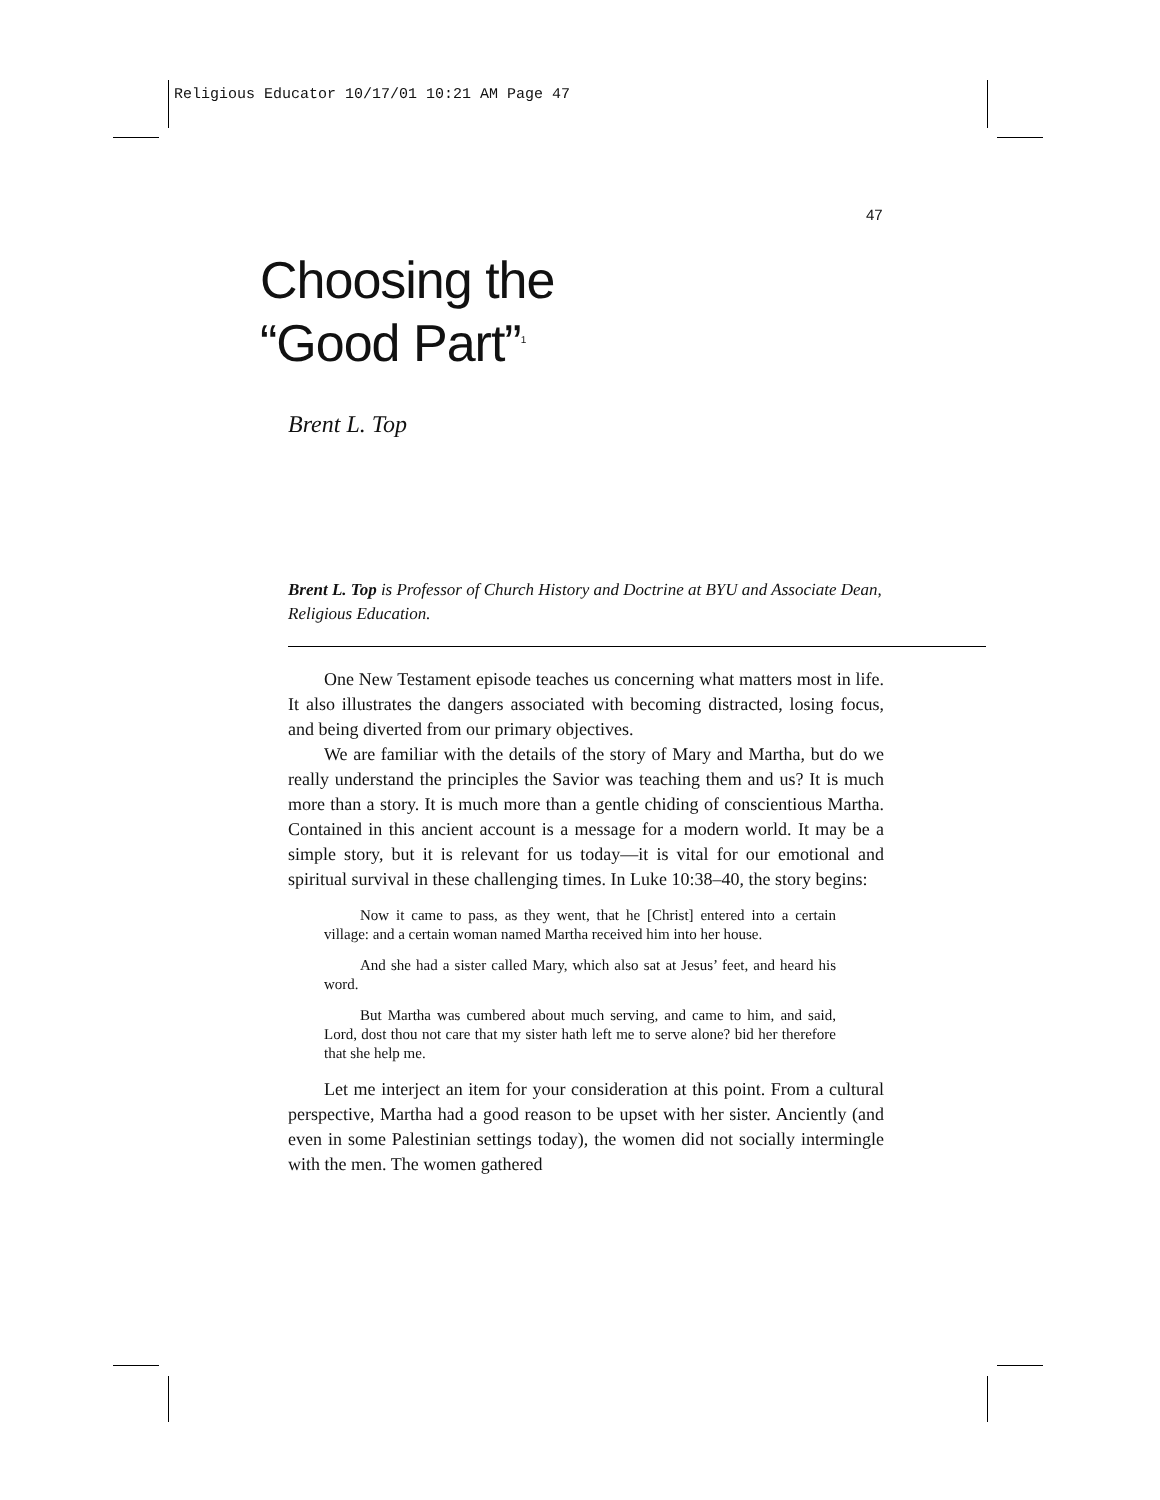Religious Educator 10/17/01 10:21 AM Page 47
47
Choosing the
“Good Part”<sup>1</sup>
Brent L. Top
Brent L. Top is Professor of Church History and Doctrine at BYU and Associate Dean, Religious Education.
One New Testament episode teaches us concerning what matters most in life. It also illustrates the dangers associated with becoming distracted, losing focus, and being diverted from our primary objectives.
We are familiar with the details of the story of Mary and Martha, but do we really understand the principles the Savior was teaching them and us? It is much more than a story. It is much more than a gentle chiding of conscientious Martha. Contained in this ancient account is a message for a modern world. It may be a simple story, but it is relevant for us today—it is vital for our emotional and spiritual survival in these challenging times. In Luke 10:38–40, the story begins:
Now it came to pass, as they went, that he [Christ] entered into a certain village: and a certain woman named Martha received him into her house.
And she had a sister called Mary, which also sat at Jesus’ feet, and heard his word.
But Martha was cumbered about much serving, and came to him, and said, Lord, dost thou not care that my sister hath left me to serve alone? bid her therefore that she help me.
Let me interject an item for your consideration at this point. From a cultural perspective, Martha had a good reason to be upset with her sister. Anciently (and even in some Palestinian settings today), the women did not socially intermingle with the men. The women gathered